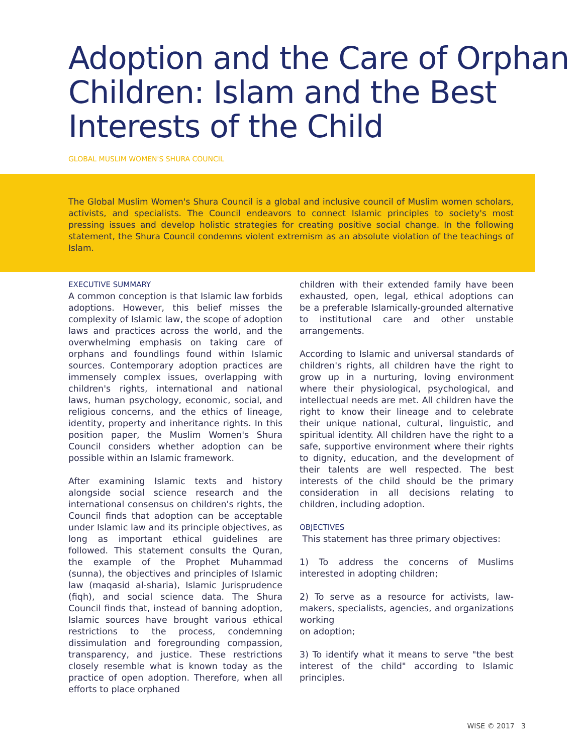Adoption and the Care of Orphan Children: Islam and the Best Interests of the Child
GLOBAL MUSLIM WOMEN'S SHURA COUNCIL
The Global Muslim Women's Shura Council is a global and inclusive council of Muslim women scholars, activists, and specialists. The Council endeavors to connect Islamic principles to society's most pressing issues and develop holistic strategies for creating positive social change. In the following statement, the Shura Council condemns violent extremism as an absolute violation of the teachings of Islam.
EXECUTIVE SUMMARY
A common conception is that Islamic law forbids adoptions. However, this belief misses the complexity of Islamic law, the scope of adoption laws and practices across the world, and the overwhelming emphasis on taking care of orphans and foundlings found within Islamic sources. Contemporary adoption practices are immensely complex issues, overlapping with children's rights, international and national laws, human psychology, economic, social, and religious concerns, and the ethics of lineage, identity, property and inheritance rights. In this position paper, the Muslim Women's Shura Council considers whether adoption can be possible within an Islamic framework.
After examining Islamic texts and history alongside social science research and the international consensus on children's rights, the Council finds that adoption can be acceptable under Islamic law and its principle objectives, as long as important ethical guidelines are followed. This statement consults the Quran, the example of the Prophet Muhammad (sunna), the objectives and principles of Islamic law (maqasid al-sharia), Islamic Jurisprudence (fiqh), and social science data. The Shura Council finds that, instead of banning adoption, Islamic sources have brought various ethical restrictions to the process, condemning dissimulation and foregrounding compassion, transparency, and justice. These restrictions closely resemble what is known today as the practice of open adoption. Therefore, when all efforts to place orphaned
children with their extended family have been exhausted, open, legal, ethical adoptions can be a preferable Islamically-grounded alternative to institutional care and other unstable arrangements.
According to Islamic and universal standards of children's rights, all children have the right to grow up in a nurturing, loving environment where their physiological, psychological, and intellectual needs are met. All children have the right to know their lineage and to celebrate their unique national, cultural, linguistic, and spiritual identity. All children have the right to a safe, supportive environment where their rights to dignity, education, and the development of their talents are well respected. The best interests of the child should be the primary consideration in all decisions relating to children, including adoption.
OBJECTIVES
This statement has three primary objectives:
1) To address the concerns of Muslims interested in adopting children;
2) To serve as a resource for activists, law-makers, specialists, agencies, and organizations working
on adoption;
3) To identify what it means to serve "the best interest of the child" according to Islamic principles.
WISE © 2017 3